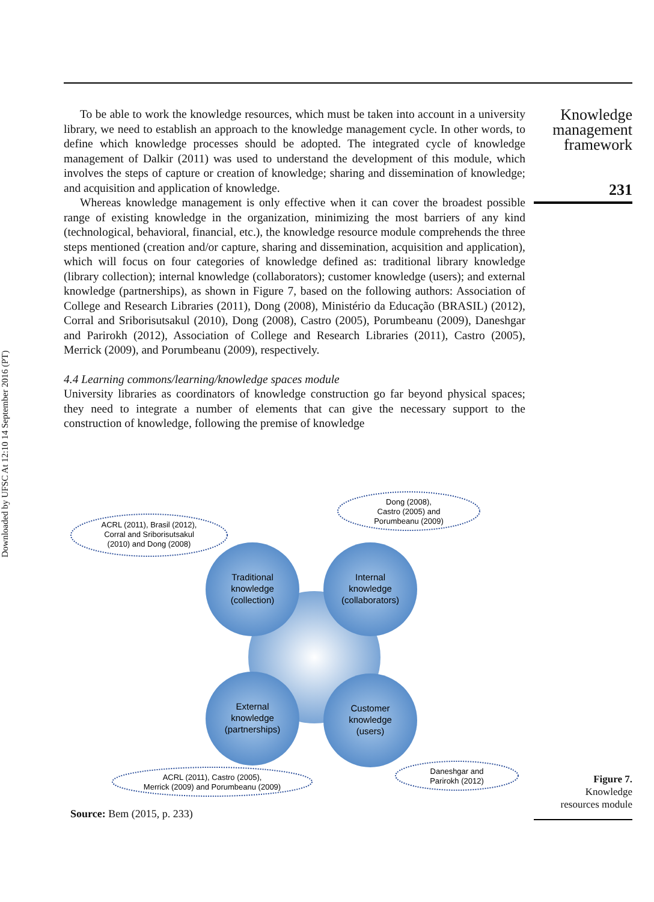Downloaded by UFSC At 12:10 14 September 2016 (PT)
To be able to work the knowledge resources, which must be taken into account in a university library, we need to establish an approach to the knowledge management cycle. In other words, to define which knowledge processes should be adopted. The integrated cycle of knowledge management of Dalkir (2011) was used to understand the development of this module, which involves the steps of capture or creation of knowledge; sharing and dissemination of knowledge; and acquisition and application of knowledge.
Whereas knowledge management is only effective when it can cover the broadest possible range of existing knowledge in the organization, minimizing the most barriers of any kind (technological, behavioral, financial, etc.), the knowledge resource module comprehends the three steps mentioned (creation and/or capture, sharing and dissemination, acquisition and application), which will focus on four categories of knowledge defined as: traditional library knowledge (library collection); internal knowledge (collaborators); customer knowledge (users); and external knowledge (partnerships), as shown in Figure 7, based on the following authors: Association of College and Research Libraries (2011), Dong (2008), Ministério da Educação (BRASIL) (2012), Corral and Sriborisutsakul (2010), Dong (2008), Castro (2005), Porumbeanu (2009), Daneshgar and Parirokh (2012), Association of College and Research Libraries (2011), Castro (2005), Merrick (2009), and Porumbeanu (2009), respectively.
4.4 Learning commons/learning/knowledge spaces module
University libraries as coordinators of knowledge construction go far beyond physical spaces; they need to integrate a number of elements that can give the necessary support to the construction of knowledge, following the premise of knowledge
Knowledge management framework
231
Traditional
knowledge
(collection)
Internal
knowledge
(collaborators)
External
knowledge
(partnerships)
Customer
knowledge
(users)
ACRL (2011), Brasil (2012),
Corral and Sriborisutsakul
(2010) and Dong (2008)
Dong (2008),
Castro (2005) and
Porumbeanu (2009)
ACRL (2011), Castro (2005),
Merrick (2009) and Porumbeanu (2009)
Daneshgar and
Parirokh (2012)
Source: Bem (2015, p. 233)
Figure 7.
Knowledge
resources module